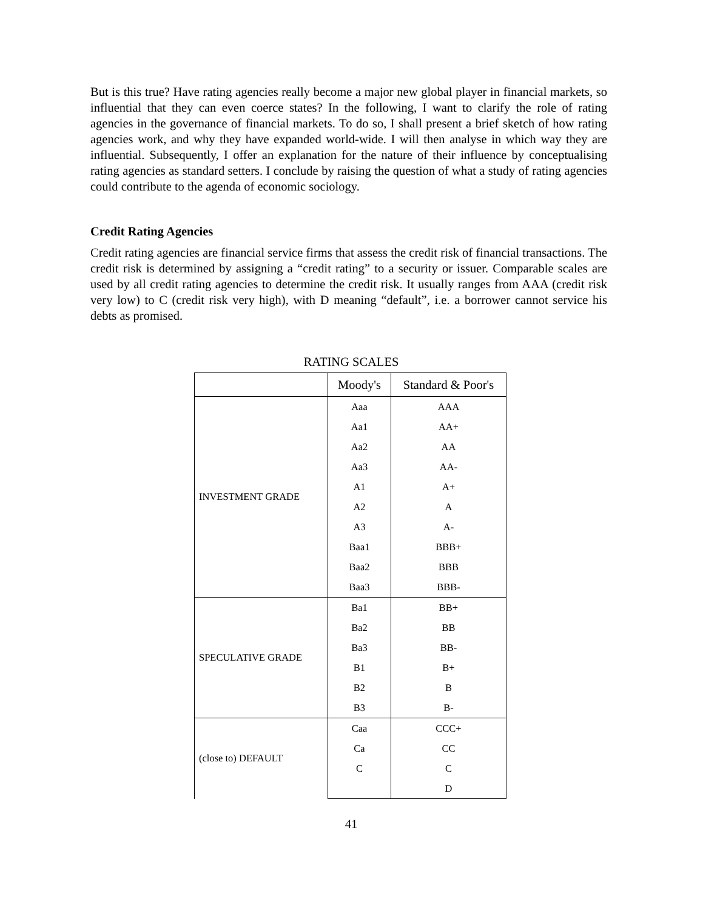But is this true? Have rating agencies really become a major new global player in financial markets, so influential that they can even coerce states? In the following, I want to clarify the role of rating agencies in the governance of financial markets. To do so, I shall present a brief sketch of how rating agencies work, and why they have expanded world-wide. I will then analyse in which way they are influential. Subsequently, I offer an explanation for the nature of their influence by conceptualising rating agencies as standard setters. I conclude by raising the question of what a study of rating agencies could contribute to the agenda of economic sociology.
Credit Rating Agencies
Credit rating agencies are financial service firms that assess the credit risk of financial transactions. The credit risk is determined by assigning a “credit rating” to a security or issuer. Comparable scales are used by all credit rating agencies to determine the credit risk. It usually ranges from AAA (credit risk very low) to C (credit risk very high), with D meaning “default”, i.e. a borrower cannot service his debts as promised.
RATING SCALES
| | Moody's | Standard & Poor's |
| --- | --- | --- |
| INVESTMENT GRADE | Aaa | AAA |
| | Aa1 | AA+ |
| | Aa2 | AA |
| | Aa3 | AA- |
| | A1 | A+ |
| | A2 | A |
| | A3 | A- |
| | Baa1 | BBB+ |
| | Baa2 | BBB |
| | Baa3 | BBB- |
| SPECULATIVE GRADE | Ba1 | BB+ |
| | Ba2 | BB |
| | Ba3 | BB- |
| | B1 | B+ |
| | B2 | B |
| | B3 | B- |
| (close to) DEFAULT | Caa | CCC+ |
| | Ca | CC |
| | C | C |
| | | D |
41